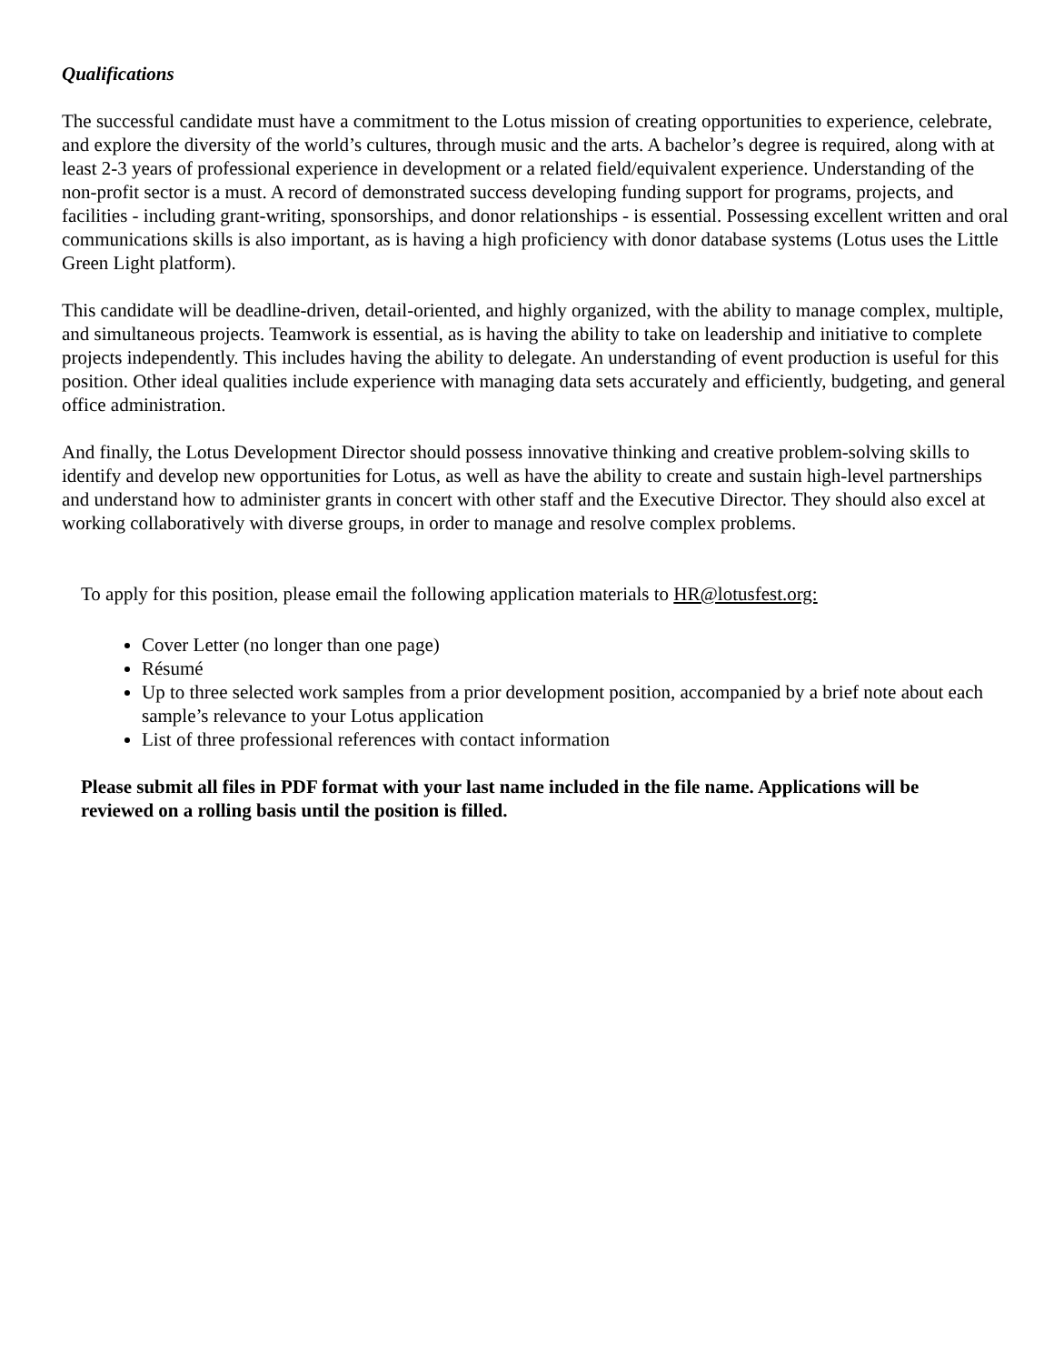Qualifications
The successful candidate must have a commitment to the Lotus mission of creating opportunities to experience, celebrate, and explore the diversity of the world’s cultures, through music and the arts. A bachelor’s degree is required, along with at least 2-3 years of professional experience in development or a related field/equivalent experience. Understanding of the non-profit sector is a must. A record of demonstrated success developing funding support for programs, projects, and facilities - including grant-writing, sponsorships, and donor relationships - is essential. Possessing excellent written and oral communications skills is also important, as is having a high proficiency with donor database systems (Lotus uses the Little Green Light platform).
This candidate will be deadline-driven, detail-oriented, and highly organized, with the ability to manage complex, multiple, and simultaneous projects. Teamwork is essential, as is having the ability to take on leadership and initiative to complete projects independently. This includes having the ability to delegate. An understanding of event production is useful for this position. Other ideal qualities include experience with managing data sets accurately and efficiently, budgeting, and general office administration.
And finally, the Lotus Development Director should possess innovative thinking and creative problem-solving skills to identify and develop new opportunities for Lotus, as well as have the ability to create and sustain high-level partnerships and understand how to administer grants in concert with other staff and the Executive Director. They should also excel at working collaboratively with diverse groups, in order to manage and resolve complex problems.
To apply for this position, please email the following application materials to HR@lotusfest.org:
Cover Letter (no longer than one page)
Résumé
Up to three selected work samples from a prior development position, accompanied by a brief note about each sample’s relevance to your Lotus application
List of three professional references with contact information
Please submit all files in PDF format with your last name included in the file name. Applications will be reviewed on a rolling basis until the position is filled.